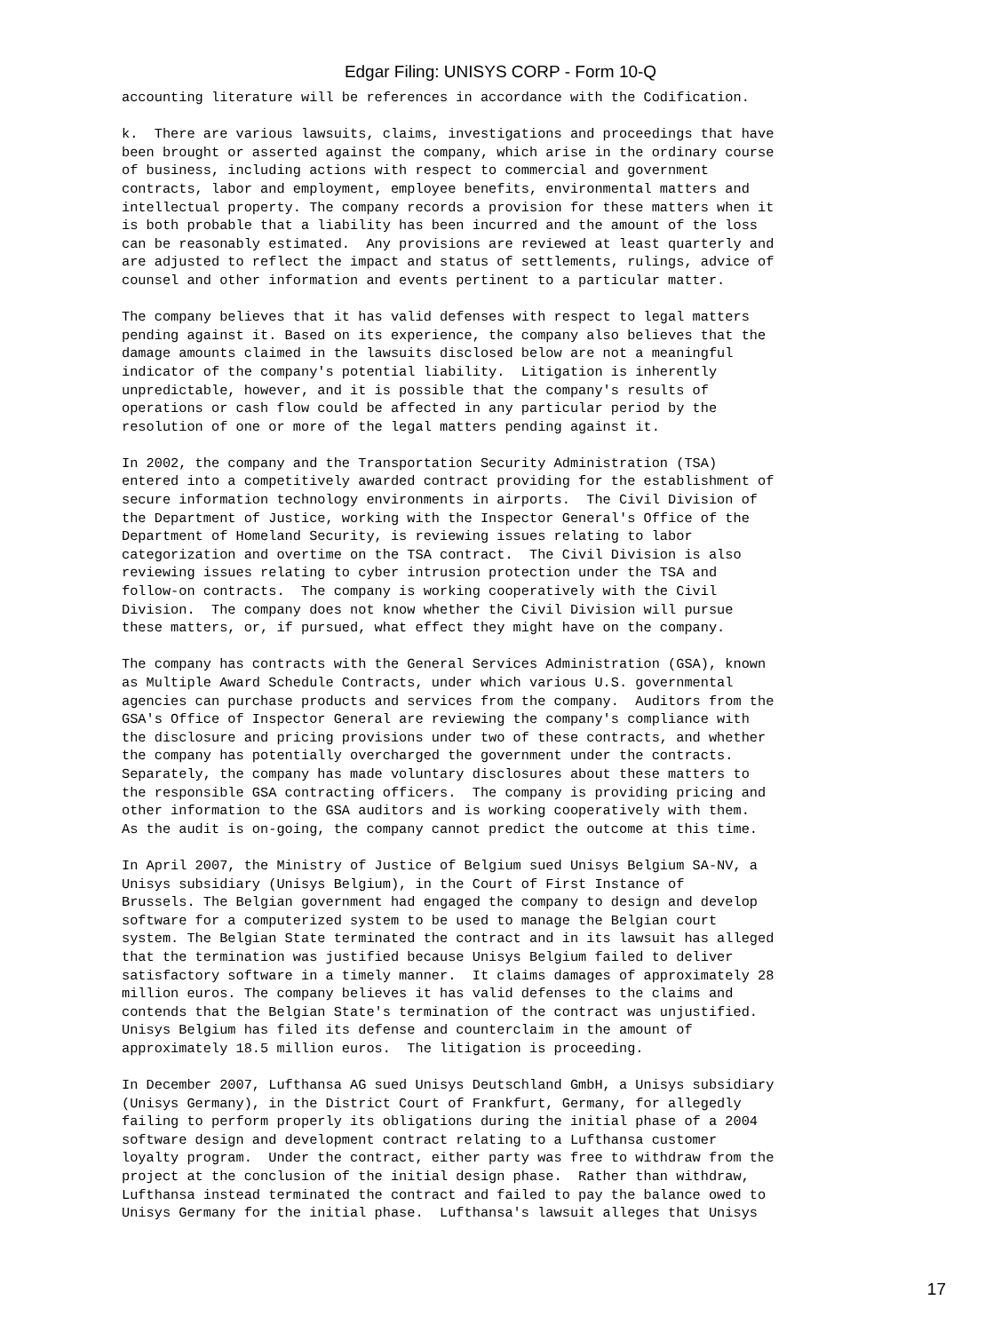Edgar Filing: UNISYS CORP - Form 10-Q
accounting literature will be references in accordance with the Codification.

k.  There are various lawsuits, claims, investigations and proceedings that have
been brought or asserted against the company, which arise in the ordinary course
of business, including actions with respect to commercial and government
contracts, labor and employment, employee benefits, environmental matters and
intellectual property. The company records a provision for these matters when it
is both probable that a liability has been incurred and the amount of the loss
can be reasonably estimated.  Any provisions are reviewed at least quarterly and
are adjusted to reflect the impact and status of settlements, rulings, advice of
counsel and other information and events pertinent to a particular matter.

The company believes that it has valid defenses with respect to legal matters
pending against it. Based on its experience, the company also believes that the
damage amounts claimed in the lawsuits disclosed below are not a meaningful
indicator of the company's potential liability.  Litigation is inherently
unpredictable, however, and it is possible that the company's results of
operations or cash flow could be affected in any particular period by the
resolution of one or more of the legal matters pending against it.

In 2002, the company and the Transportation Security Administration (TSA)
entered into a competitively awarded contract providing for the establishment of
secure information technology environments in airports.  The Civil Division of
the Department of Justice, working with the Inspector General's Office of the
Department of Homeland Security, is reviewing issues relating to labor
categorization and overtime on the TSA contract.  The Civil Division is also
reviewing issues relating to cyber intrusion protection under the TSA and
follow-on contracts.  The company is working cooperatively with the Civil
Division.  The company does not know whether the Civil Division will pursue
these matters, or, if pursued, what effect they might have on the company.

The company has contracts with the General Services Administration (GSA), known
as Multiple Award Schedule Contracts, under which various U.S. governmental
agencies can purchase products and services from the company.  Auditors from the
GSA's Office of Inspector General are reviewing the company's compliance with
the disclosure and pricing provisions under two of these contracts, and whether
the company has potentially overcharged the government under the contracts.
Separately, the company has made voluntary disclosures about these matters to
the responsible GSA contracting officers.  The company is providing pricing and
other information to the GSA auditors and is working cooperatively with them.
As the audit is on-going, the company cannot predict the outcome at this time.

In April 2007, the Ministry of Justice of Belgium sued Unisys Belgium SA-NV, a
Unisys subsidiary (Unisys Belgium), in the Court of First Instance of
Brussels. The Belgian government had engaged the company to design and develop
software for a computerized system to be used to manage the Belgian court
system. The Belgian State terminated the contract and in its lawsuit has alleged
that the termination was justified because Unisys Belgium failed to deliver
satisfactory software in a timely manner.  It claims damages of approximately 28
million euros. The company believes it has valid defenses to the claims and
contends that the Belgian State's termination of the contract was unjustified.
Unisys Belgium has filed its defense and counterclaim in the amount of
approximately 18.5 million euros.  The litigation is proceeding.

In December 2007, Lufthansa AG sued Unisys Deutschland GmbH, a Unisys subsidiary
(Unisys Germany), in the District Court of Frankfurt, Germany, for allegedly
failing to perform properly its obligations during the initial phase of a 2004
software design and development contract relating to a Lufthansa customer
loyalty program.  Under the contract, either party was free to withdraw from the
project at the conclusion of the initial design phase.  Rather than withdraw,
Lufthansa instead terminated the contract and failed to pay the balance owed to
Unisys Germany for the initial phase.  Lufthansa's lawsuit alleges that Unisys
17